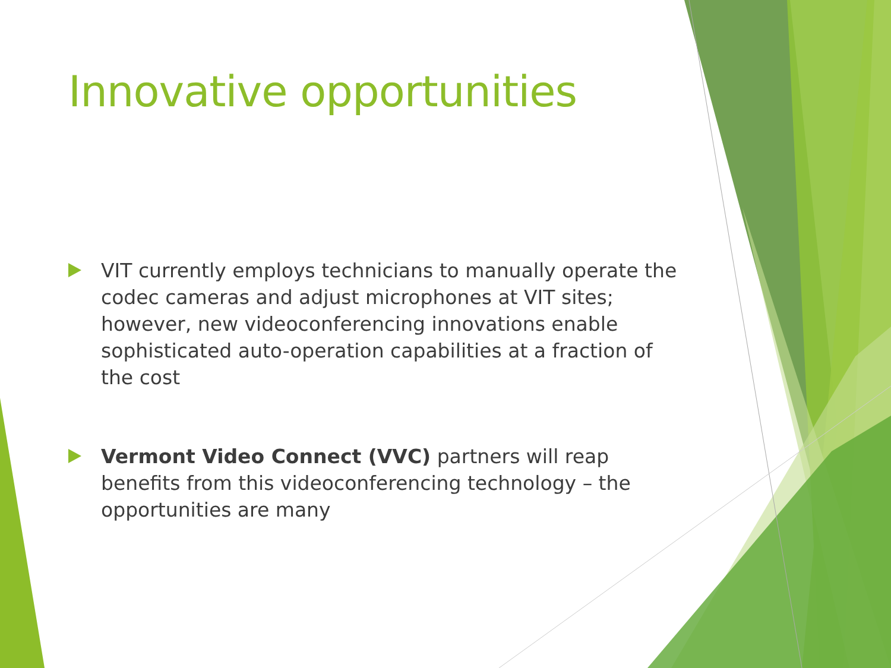Innovative opportunities
VIT currently employs technicians to manually operate the codec cameras and adjust microphones at VIT sites; however, new videoconferencing innovations enable sophisticated auto-operation capabilities at a fraction of the cost
Vermont Video Connect (VVC) partners will reap benefits from this videoconferencing technology – the opportunities are many